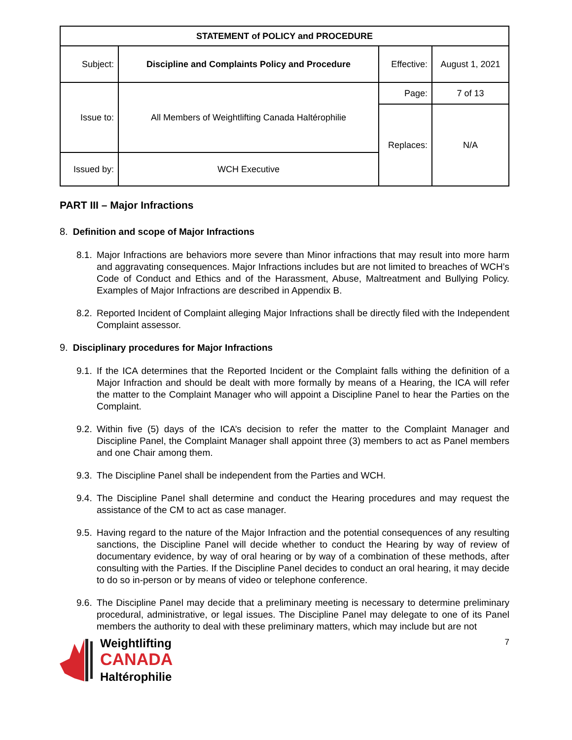| STATEMENT of POLICY and PROCEDURE | | | |
| Subject: | Discipline and Complaints Policy and Procedure | Effective: | August 1, 2021 |
| Issue to: | All Members of Weightlifting Canada Haltérophilie | Page: | 7 of 13 |
| | | Replaces: | N/A |
| Issued by: | WCH Executive | | |
PART III – Major Infractions
8. Definition and scope of Major Infractions
8.1.
Major Infractions are behaviors more severe than Minor infractions that may result into more harm and aggravating consequences. Major Infractions includes but are not limited to breaches of WCH’s Code of Conduct and Ethics and of the Harassment, Abuse, Maltreatment and Bullying Policy. Examples of Major Infractions are described in Appendix B.
8.2.
Reported Incident of Complaint alleging Major Infractions shall be directly filed with the Independent Complaint assessor.
9. Disciplinary procedures for Major Infractions
9.1.
If the ICA determines that the Reported Incident or the Complaint falls withing the definition of a Major Infraction and should be dealt with more formally by means of a Hearing, the ICA will refer the matter to the Complaint Manager who will appoint a Discipline Panel to hear the Parties on the Complaint.
9.2.
Within five (5) days of the ICA’s decision to refer the matter to the Complaint Manager and Discipline Panel, the Complaint Manager shall appoint three (3) members to act as Panel members and one Chair among them.
9.3.
The Discipline Panel shall be independent from the Parties and WCH.
9.4.
The Discipline Panel shall determine and conduct the Hearing procedures and may request the assistance of the CM to act as case manager.
9.5.
Having regard to the nature of the Major Infraction and the potential consequences of any resulting sanctions, the Discipline Panel will decide whether to conduct the Hearing by way of review of documentary evidence, by way of oral hearing or by way of a combination of these methods, after consulting with the Parties. If the Discipline Panel decides to conduct an oral hearing, it may decide to do so in-person or by means of video or telephone conference.
9.6.
The Discipline Panel may decide that a preliminary meeting is necessary to determine preliminary procedural, administrative, or legal issues. The Discipline Panel may delegate to one of its Panel members the authority to deal with these preliminary matters, which may include but are not
Weightlifting
CANADA
Haltérophilie
7